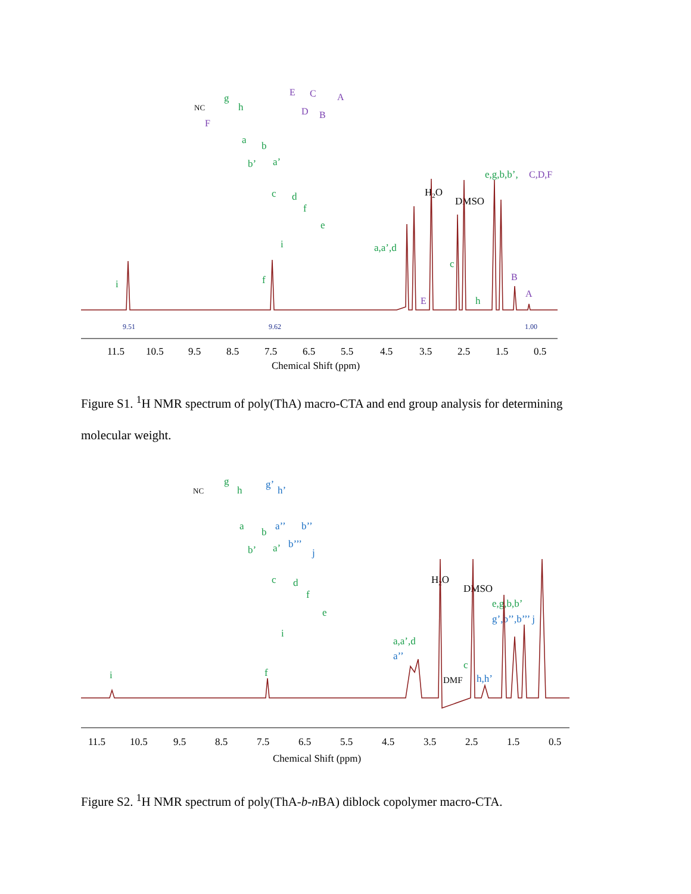g
h
a
b
b’
a’
c
d
f
e
i
e,g,b,b’,
a,a’,d
c
h
i
f
E
C
D
B
A
F
C,D,F
B
A
E
H2O
DMSO
NC
11.5
10.5
9.5
8.5
7.5
6.5
5.5
4.5
3.5
2.5
1.5
0.5
Chemical Shift (ppm)
9.51
9.62
1.00
Figure S1. <sup>1</sup>H NMR spectrum of poly(ThA) macro-CTA and end group analysis for determining molecular weight.
g
h
a
b
b’
a’
c
d
f
e
i
a,a’,d
c
e,g,b,b’
i
f
g’
h’
a’’
b’’
b’’’
j
a’’
g’,b’’,b’’’ j
h,h’
H2O
DMSO
DMF
NC
11.5
10.5
9.5
8.5
7.5
6.5
5.5
4.5
3.5
2.5
1.5
0.5
Chemical Shift (ppm)
Figure S2. <sup>1</sup>H NMR spectrum of poly(ThA-b-n BA) diblock copolymer macro-CTA.